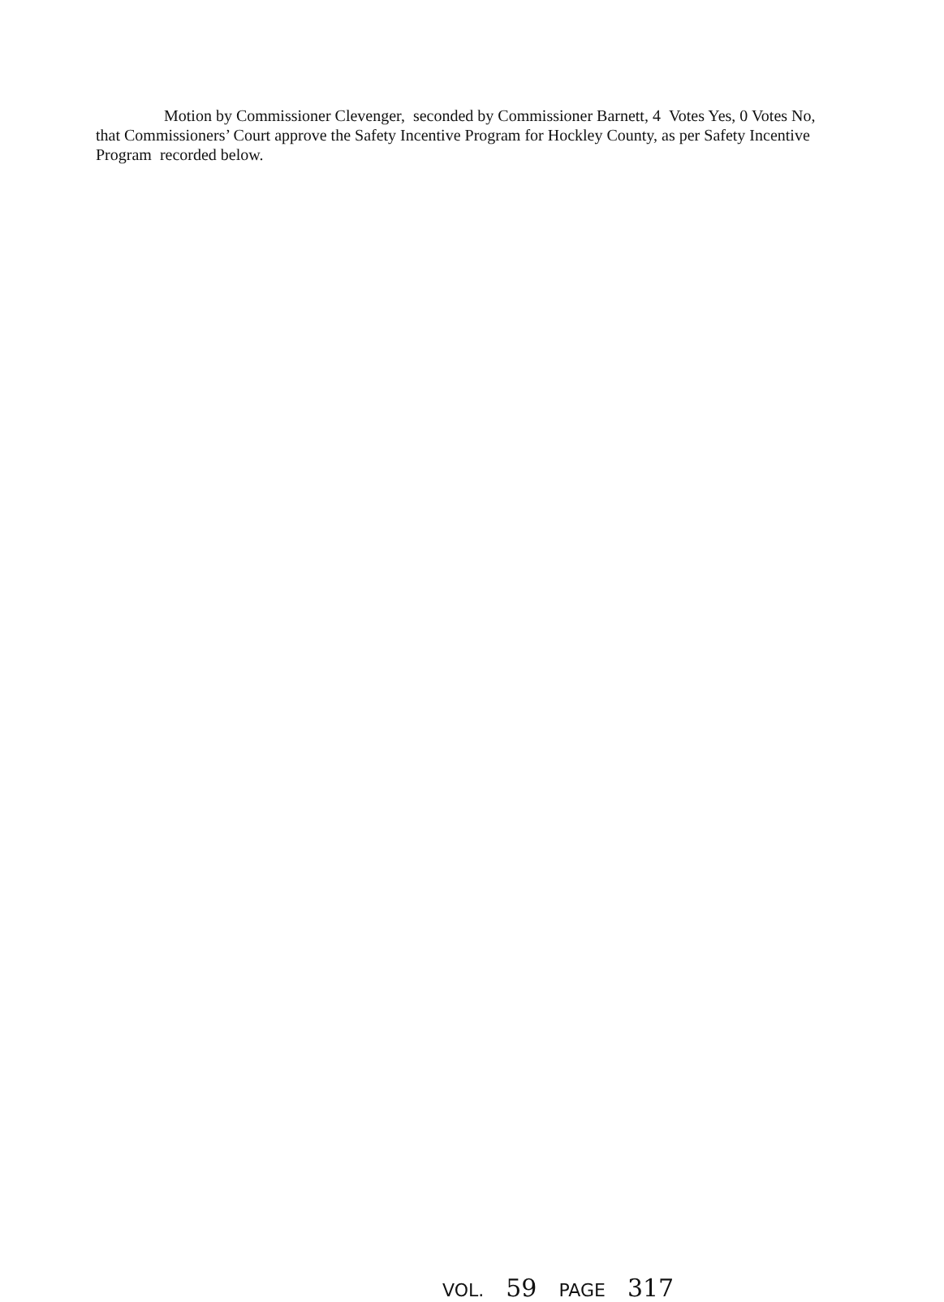Motion by Commissioner Clevenger, seconded by Commissioner Barnett, 4 Votes Yes, 0 Votes No, that Commissioners’ Court approve the Safety Incentive Program for Hockley County, as per Safety Incentive Program recorded below.
VOL. 59 PAGE 317